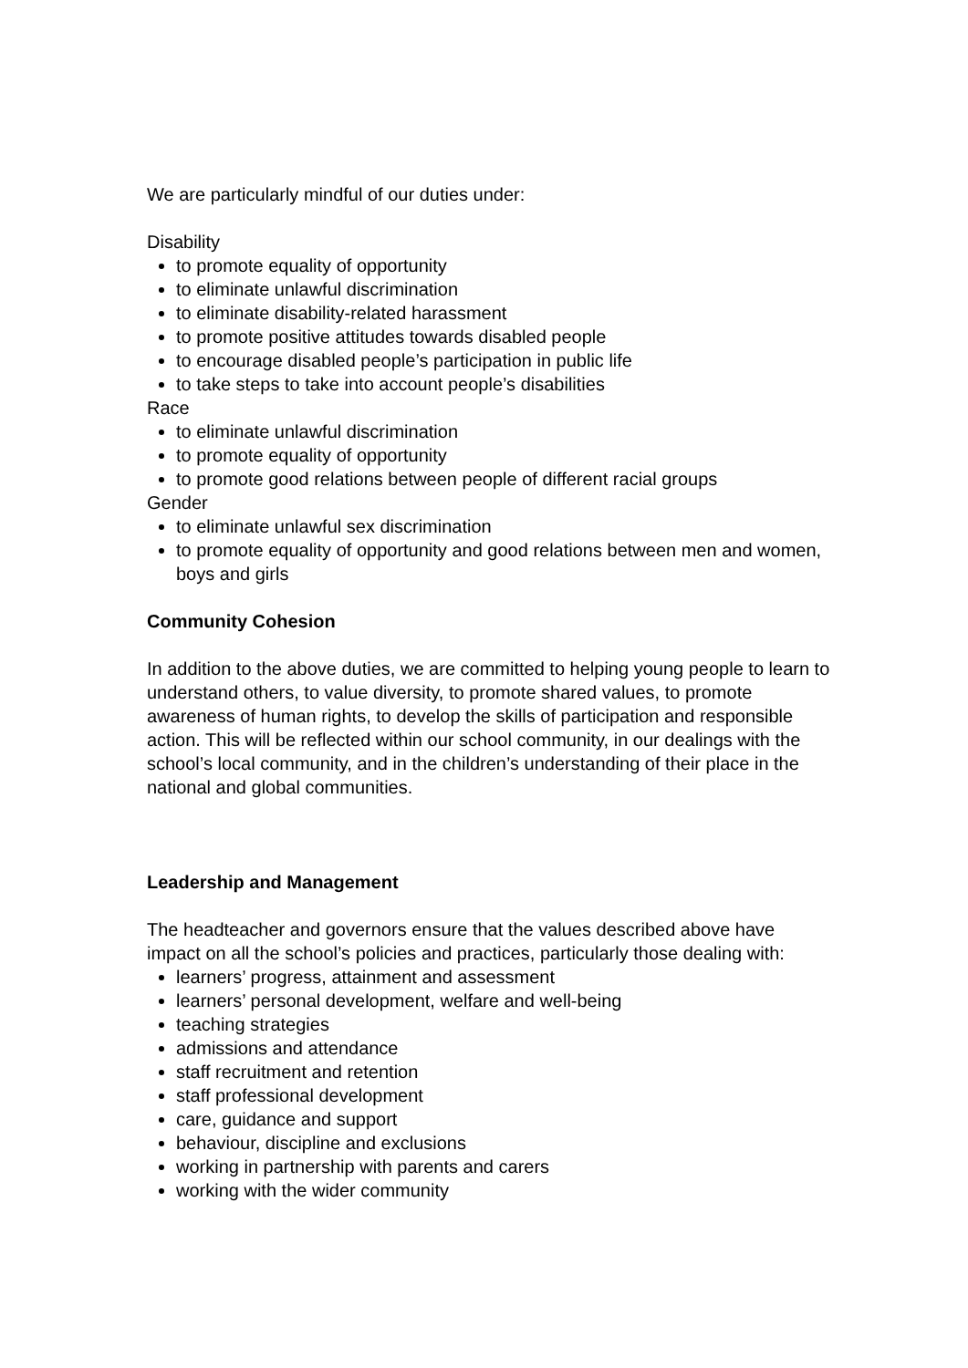We are particularly mindful of our duties under:
Disability
to promote equality of opportunity
to eliminate unlawful discrimination
to eliminate disability-related harassment
to promote positive attitudes towards disabled people
to encourage disabled people’s participation in public life
to take steps to take into account people’s disabilities
Race
to eliminate unlawful discrimination
to promote equality of opportunity
to promote good relations between people of different racial groups
Gender
to eliminate unlawful sex discrimination
to promote equality of opportunity and good relations between men and women, boys and girls
Community Cohesion
In addition to the above duties, we are committed to helping young people to learn to understand others, to value diversity, to promote shared values, to promote awareness of human rights, to develop the skills of participation and responsible action. This will be reflected within our school community, in our dealings with the school’s local community, and in the children’s understanding of their place in the national and global communities.
Leadership and Management
The headteacher and governors ensure that the values described above have impact on all the school’s policies and practices, particularly those dealing with:
learners’ progress, attainment and assessment
learners’ personal development, welfare and well-being
teaching strategies
admissions and attendance
staff recruitment and retention
staff professional development
care, guidance and support
behaviour, discipline and exclusions
working in partnership with parents and carers
working with the wider community